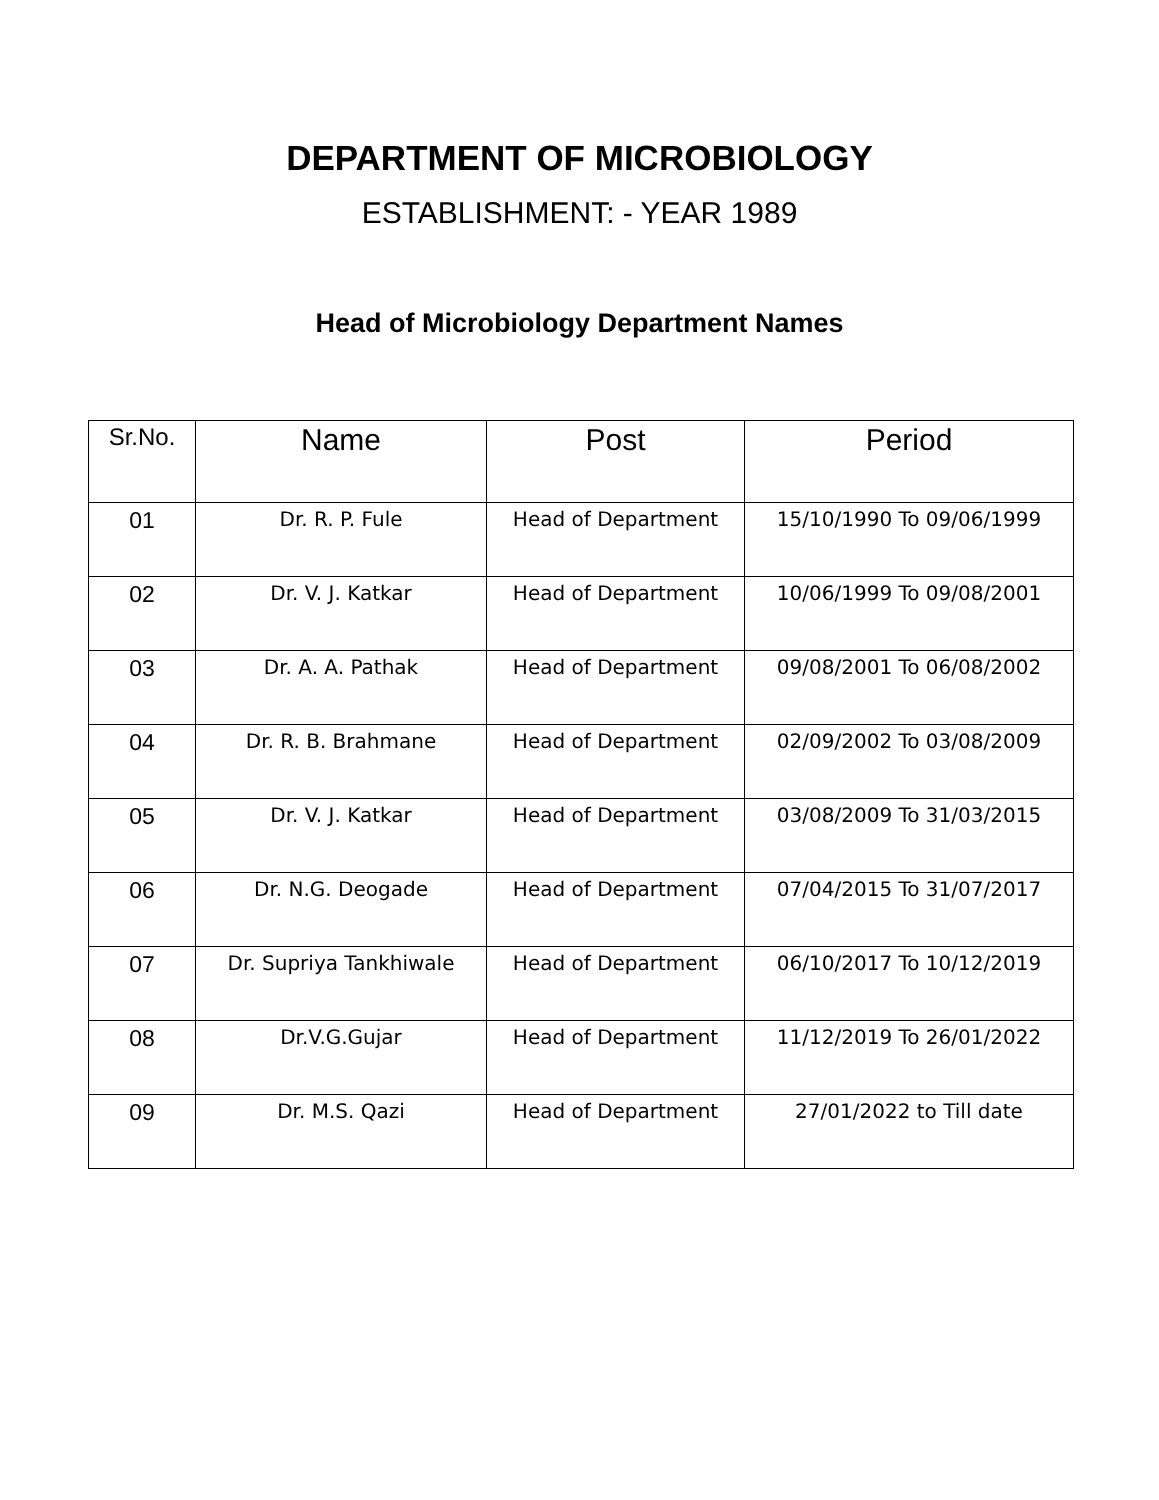DEPARTMENT OF MICROBIOLOGY
ESTABLISHMENT: - YEAR 1989
Head of Microbiology Department Names
| Sr.No. | Name | Post | Period |
| --- | --- | --- | --- |
| 01 | Dr. R. P. Fule | Head of Department | 15/10/1990 To 09/06/1999 |
| 02 | Dr. V. J. Katkar | Head of Department | 10/06/1999 To 09/08/2001 |
| 03 | Dr. A. A. Pathak | Head of Department | 09/08/2001 To 06/08/2002 |
| 04 | Dr. R. B. Brahmane | Head of Department | 02/09/2002 To 03/08/2009 |
| 05 | Dr. V. J. Katkar | Head of Department | 03/08/2009 To 31/03/2015 |
| 06 | Dr. N.G. Deogade | Head of Department | 07/04/2015 To 31/07/2017 |
| 07 | Dr. Supriya Tankhiwale | Head of Department | 06/10/2017 To 10/12/2019 |
| 08 | Dr.V.G.Gujar | Head of Department | 11/12/2019 To 26/01/2022 |
| 09 | Dr. M.S. Qazi | Head of Department | 27/01/2022 to Till date |